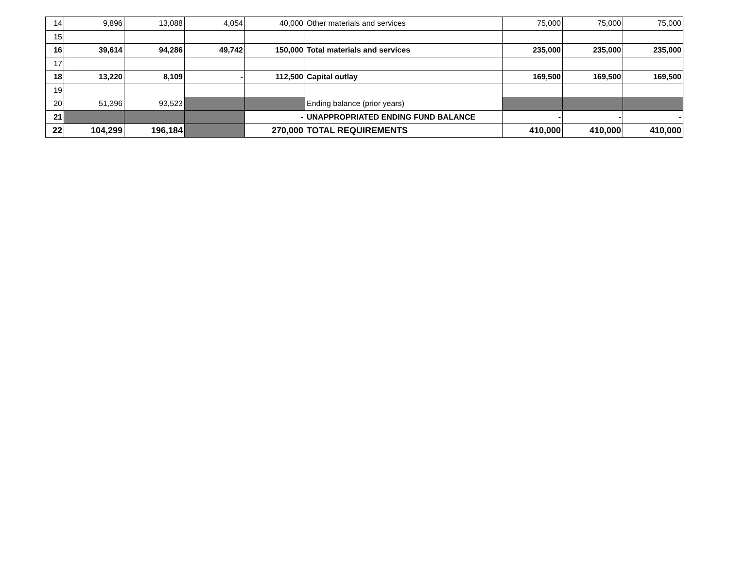| 14 | 9,896 | 13,088 | 4,054 | 40,000 | Other materials and services | 75,000 | 75,000 | 75,000 |
| 15 | | | | | | | | |
| 16 | 39,614 | 94,286 | 49,742 | 150,000 | Total materials and services | 235,000 | 235,000 | 235,000 |
| 17 | | | | | | | | |
| 18 | 13,220 | 8,109 | - | 112,500 | Capital outlay | 169,500 | 169,500 | 169,500 |
| 19 | | | | | | | | |
| 20 | 51,396 | 93,523 | | | Ending balance (prior years) | | | |
| 21 | | | | - | UNAPPROPRIATED ENDING FUND BALANCE | - | - | - |
| 22 | 104,299 | 196,184 | | 270,000 | TOTAL REQUIREMENTS | 410,000 | 410,000 | 410,000 |